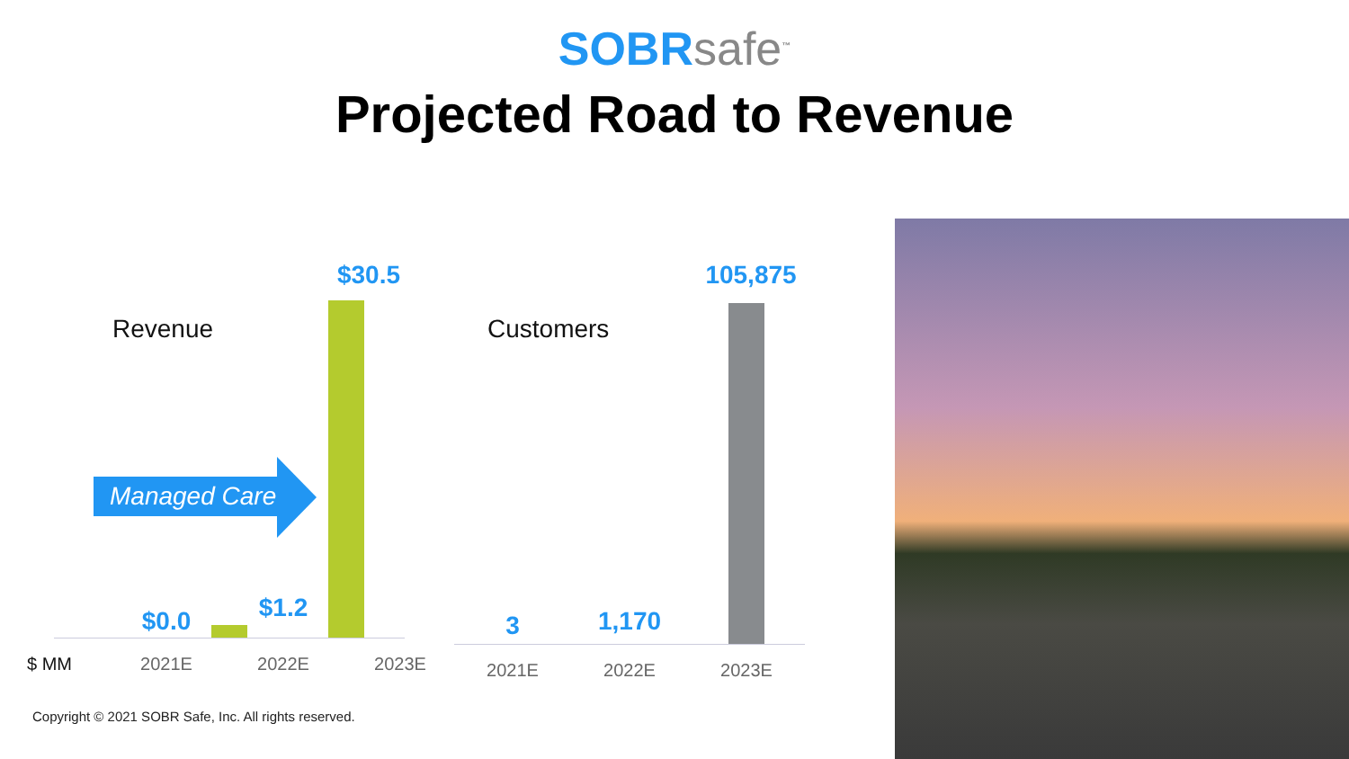SOBRsafe<sup>™</sup>
Projected Road to Revenue
Revenue
$30.5
$1.2
$0.0
$ MM 2021E 2022E 2023E
Managed Care
Customers
105,875
1,170
3
2021E 2022E 2023E
Copyright © 2021 SOBR Safe, Inc. All rights reserved.